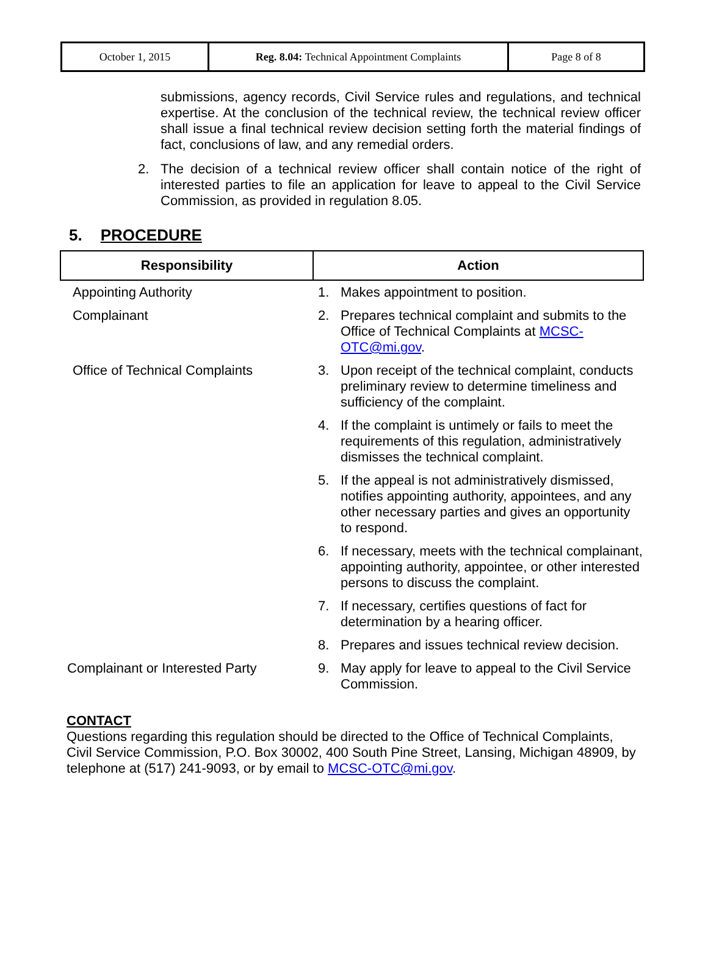| October 1, 2015 | Reg. 8.04: Technical Appointment Complaints | Page 8 of 8 |
submissions, agency records, Civil Service rules and regulations, and technical expertise. At the conclusion of the technical review, the technical review officer shall issue a final technical review decision setting forth the material findings of fact, conclusions of law, and any remedial orders.
2. The decision of a technical review officer shall contain notice of the right of interested parties to file an application for leave to appeal to the Civil Service Commission, as provided in regulation 8.05.
5. PROCEDURE
| Responsibility | Action |
| --- | --- |
| Appointing Authority | 1. Makes appointment to position. |
| Complainant | 2. Prepares technical complaint and submits to the Office of Technical Complaints at MCSC-OTC@mi.gov . |
| Office of Technical Complaints | 3. Upon receipt of the technical complaint, conducts preliminary review to determine timeliness and sufficiency of the complaint. |
| | 4. If the complaint is untimely or fails to meet the requirements of this regulation, administratively dismisses the technical complaint. |
| | 5. If the appeal is not administratively dismissed, notifies appointing authority, appointees, and any other necessary parties and gives an opportunity to respond. |
| | 6. If necessary, meets with the technical complainant, appointing authority, appointee, or other interested persons to discuss the complaint. |
| | 7. If necessary, certifies questions of fact for determination by a hearing officer. |
| | 8. Prepares and issues technical review decision. |
| Complainant or Interested Party | 9. May apply for leave to appeal to the Civil Service Commission. |
CONTACT
Questions regarding this regulation should be directed to the Office of Technical Complaints, Civil Service Commission, P.O. Box 30002, 400 South Pine Street, Lansing, Michigan 48909, by telephone at (517) 241-9093, or by email to MCSC-OTC@mi.gov.